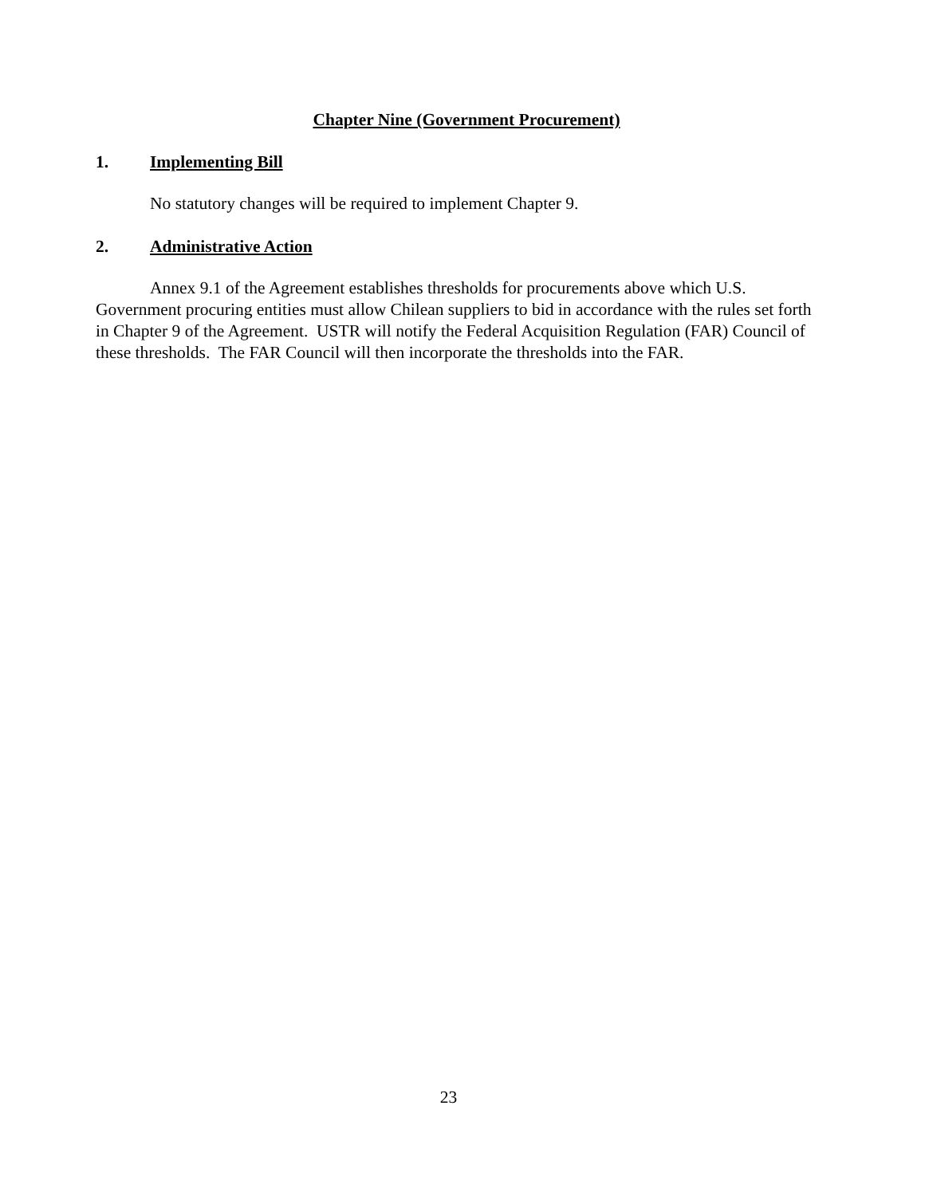Chapter Nine (Government Procurement)
1. Implementing Bill
No statutory changes will be required to implement Chapter 9.
2. Administrative Action
Annex 9.1 of the Agreement establishes thresholds for procurements above which U.S. Government procuring entities must allow Chilean suppliers to bid in accordance with the rules set forth in Chapter 9 of the Agreement. USTR will notify the Federal Acquisition Regulation (FAR) Council of these thresholds. The FAR Council will then incorporate the thresholds into the FAR.
23